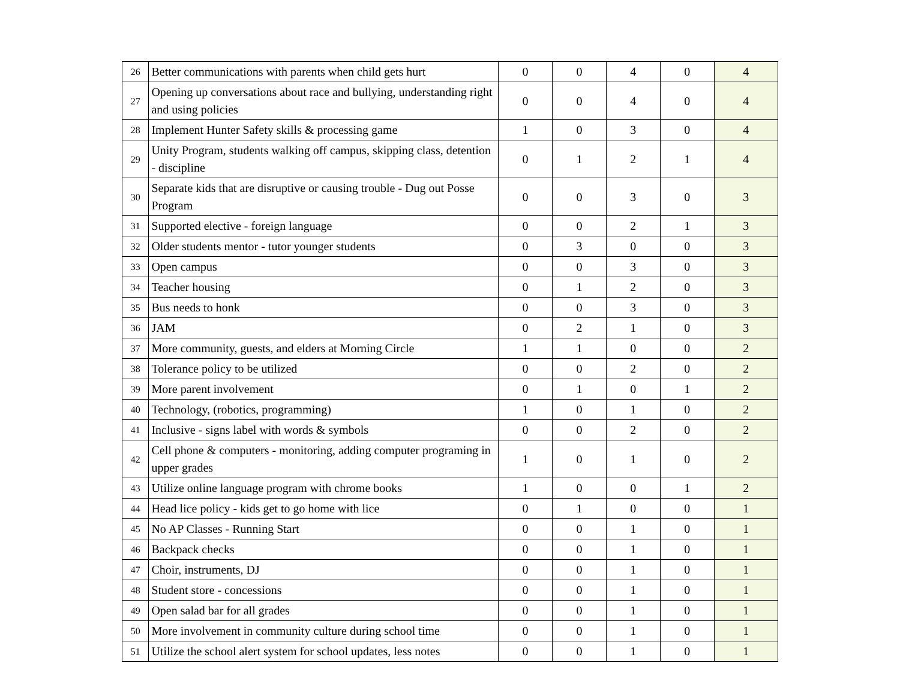| 26 | Better communications with parents when child gets hurt | 0 | 0 | 4 | 0 | 4 |
| 27 | Opening up conversations about race and bullying, understanding right and using policies | 0 | 0 | 4 | 0 | 4 |
| 28 | Implement Hunter Safety skills & processing game | 1 | 0 | 3 | 0 | 4 |
| 29 | Unity Program, students walking off campus, skipping class, detention - discipline | 0 | 1 | 2 | 1 | 4 |
| 30 | Separate kids that are disruptive or causing trouble - Dug out Posse Program | 0 | 0 | 3 | 0 | 3 |
| 31 | Supported elective - foreign language | 0 | 0 | 2 | 1 | 3 |
| 32 | Older students mentor - tutor younger students | 0 | 3 | 0 | 0 | 3 |
| 33 | Open campus | 0 | 0 | 3 | 0 | 3 |
| 34 | Teacher housing | 0 | 1 | 2 | 0 | 3 |
| 35 | Bus needs to honk | 0 | 0 | 3 | 0 | 3 |
| 36 | JAM | 0 | 2 | 1 | 0 | 3 |
| 37 | More community, guests, and elders at Morning Circle | 1 | 1 | 0 | 0 | 2 |
| 38 | Tolerance policy to be utilized | 0 | 0 | 2 | 0 | 2 |
| 39 | More parent involvement | 0 | 1 | 0 | 1 | 2 |
| 40 | Technology, (robotics, programming) | 1 | 0 | 1 | 0 | 2 |
| 41 | Inclusive - signs label with words & symbols | 0 | 0 | 2 | 0 | 2 |
| 42 | Cell phone & computers - monitoring, adding computer programing in upper grades | 1 | 0 | 1 | 0 | 2 |
| 43 | Utilize online language program with chrome books | 1 | 0 | 0 | 1 | 2 |
| 44 | Head lice policy - kids get to go home with lice | 0 | 1 | 0 | 0 | 1 |
| 45 | No AP Classes - Running Start | 0 | 0 | 1 | 0 | 1 |
| 46 | Backpack checks | 0 | 0 | 1 | 0 | 1 |
| 47 | Choir, instruments, DJ | 0 | 0 | 1 | 0 | 1 |
| 48 | Student store - concessions | 0 | 0 | 1 | 0 | 1 |
| 49 | Open salad bar for all grades | 0 | 0 | 1 | 0 | 1 |
| 50 | More involvement in community culture during school time | 0 | 0 | 1 | 0 | 1 |
| 51 | Utilize the school alert system for school updates, less notes | 0 | 0 | 1 | 0 | 1 |